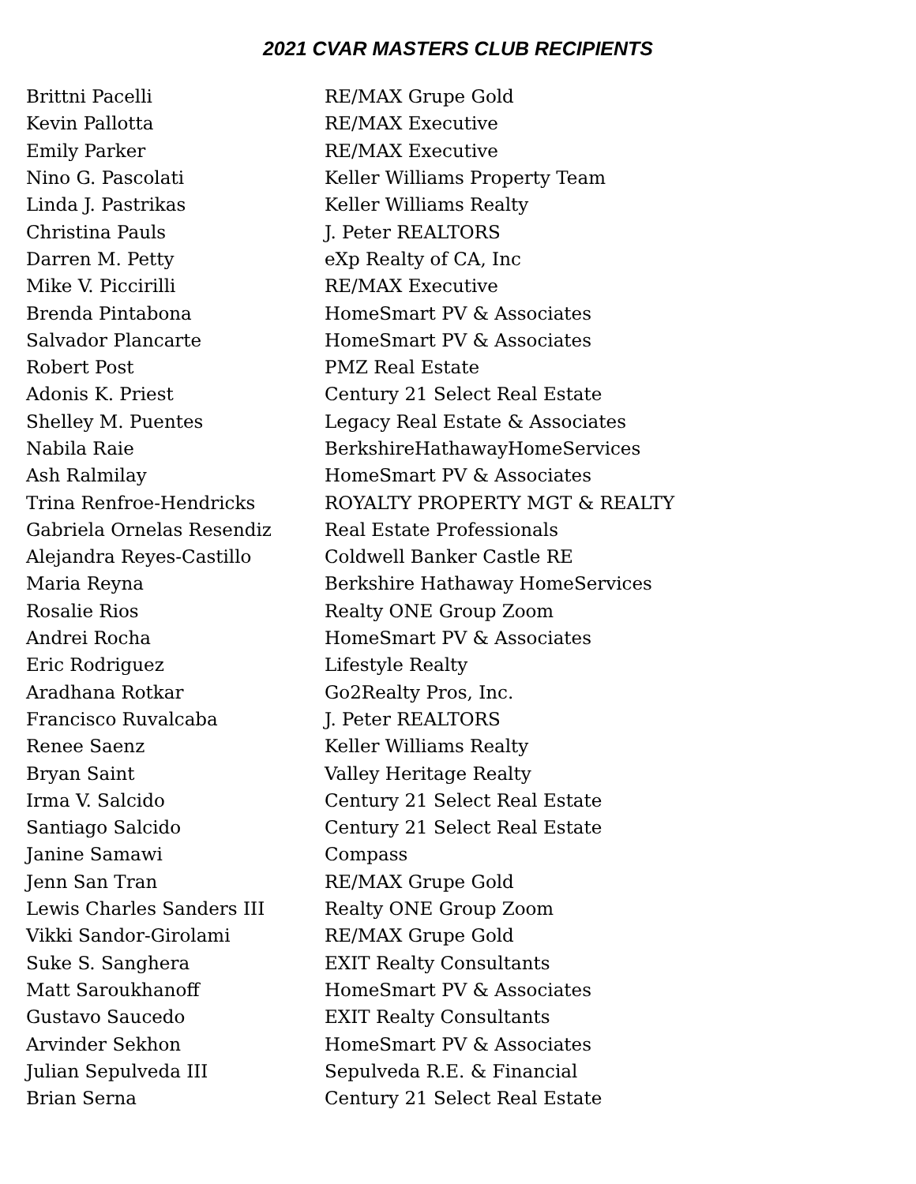2021 CVAR MASTERS CLUB RECIPIENTS
| Brittni Pacelli | RE/MAX Grupe Gold |
| Kevin Pallotta | RE/MAX Executive |
| Emily Parker | RE/MAX Executive |
| Nino G. Pascolati | Keller Williams Property Team |
| Linda J. Pastrikas | Keller Williams Realty |
| Christina Pauls | J. Peter REALTORS |
| Darren M. Petty | eXp Realty of CA, Inc |
| Mike V. Piccirilli | RE/MAX Executive |
| Brenda Pintabona | HomeSmart PV & Associates |
| Salvador Plancarte | HomeSmart PV & Associates |
| Robert Post | PMZ Real Estate |
| Adonis K. Priest | Century 21 Select Real Estate |
| Shelley M. Puentes | Legacy Real Estate & Associates |
| Nabila Raie | BerkshireHathawayHomeServices |
| Ash Ralmilay | HomeSmart PV & Associates |
| Trina Renfroe-Hendricks | ROYALTY PROPERTY MGT & REALTY |
| Gabriela Ornelas Resendiz | Real Estate Professionals |
| Alejandra Reyes-Castillo | Coldwell Banker Castle RE |
| Maria Reyna | Berkshire Hathaway HomeServices |
| Rosalie Rios | Realty ONE Group Zoom |
| Andrei Rocha | HomeSmart PV & Associates |
| Eric Rodriguez | Lifestyle Realty |
| Aradhana Rotkar | Go2Realty Pros, Inc. |
| Francisco Ruvalcaba | J. Peter REALTORS |
| Renee Saenz | Keller Williams Realty |
| Bryan Saint | Valley Heritage Realty |
| Irma V. Salcido | Century 21 Select Real Estate |
| Santiago Salcido | Century 21 Select Real Estate |
| Janine Samawi | Compass |
| Jenn San Tran | RE/MAX Grupe Gold |
| Lewis Charles Sanders III | Realty ONE Group Zoom |
| Vikki Sandor-Girolami | RE/MAX Grupe Gold |
| Suke S. Sanghera | EXIT Realty Consultants |
| Matt Saroukhanoff | HomeSmart PV & Associates |
| Gustavo Saucedo | EXIT Realty Consultants |
| Arvinder Sekhon | HomeSmart PV & Associates |
| Julian Sepulveda III | Sepulveda R.E. & Financial |
| Brian Serna | Century 21 Select Real Estate |